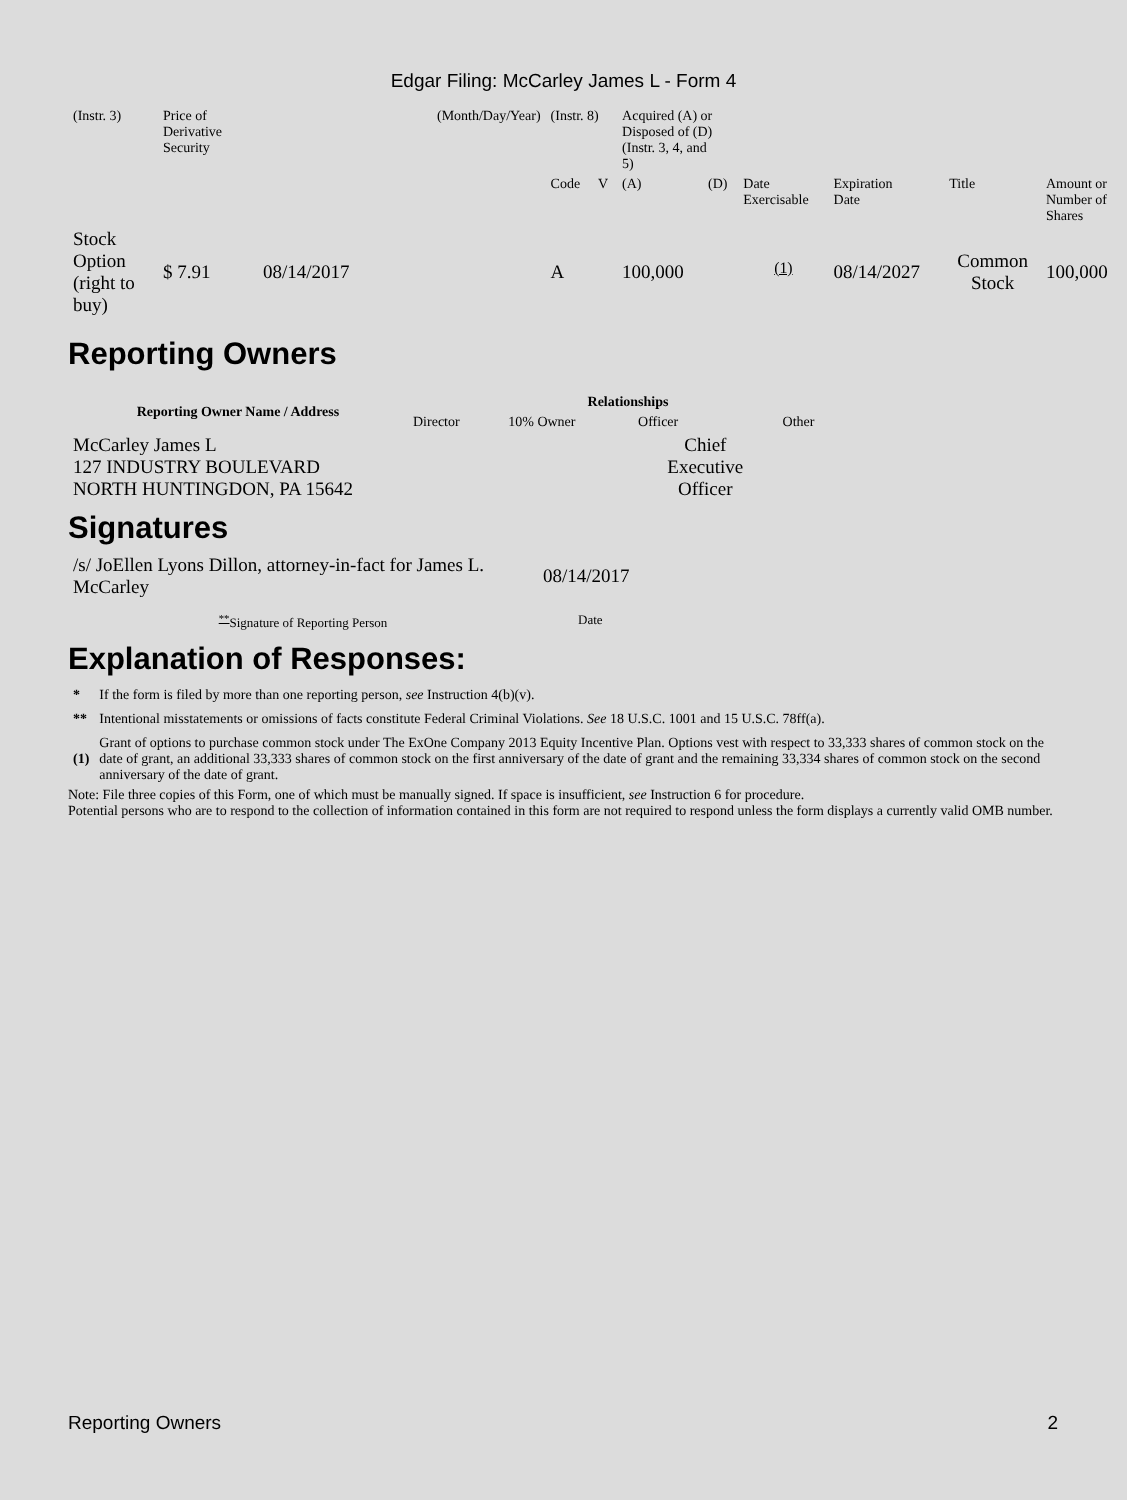Edgar Filing: McCarley James L - Form 4
| (Instr. 3) | Price of Derivative Security | (Month/Day/Year) | | (Instr. 8) | | Acquired (A) or Disposed of (D) (Instr. 3, 4, and 5) | | | | | |
| | | | | Code | V | (A) | (D) | Date Exercisable | Expiration Date | Title | Amount or Number of Shares |
| Stock Option (right to buy) | $ 7.91 | 08/14/2017 | | A | | 100,000 | | <sup>(1)</sup> | 08/14/2027 | Common Stock | 100,000 |
Reporting Owners
| Reporting Owner Name / Address | Relationships | | | |
| --- | --- | --- | --- | --- |
| | Director | 10% Owner | Officer | Other |
| McCarley James L 127 INDUSTRY BOULEVARD NORTH HUNTINGDON, PA 15642 | | | Chief Executive Officer | |
Signatures
| /s/ JoEllen Lyons Dillon, attorney-in-fact for James L. McCarley | 08/14/2017 |
| <sup>**</sup> Signature of Reporting Person | Date |
Explanation of Responses:
| * | If the form is filed by more than one reporting person, see Instruction 4(b)(v). |
| ** | Intentional misstatements or omissions of facts constitute Federal Criminal Violations. See 18 U.S.C. 1001 and 15 U.S.C. 78ff(a). |
| (1) | Grant of options to purchase common stock under The ExOne Company 2013 Equity Incentive Plan. Options vest with respect to 33,333 shares of common stock on the date of grant, an additional 33,333 shares of common stock on the first anniversary of the date of grant and the remaining 33,334 shares of common stock on the second anniversary of the date of grant. |
Note: File three copies of this Form, one of which must be manually signed. If space is insufficient, see Instruction 6 for procedure.
Potential persons who are to respond to the collection of information contained in this form are not required to respond unless the form displays a currently valid OMB number.
Reporting Owners 2